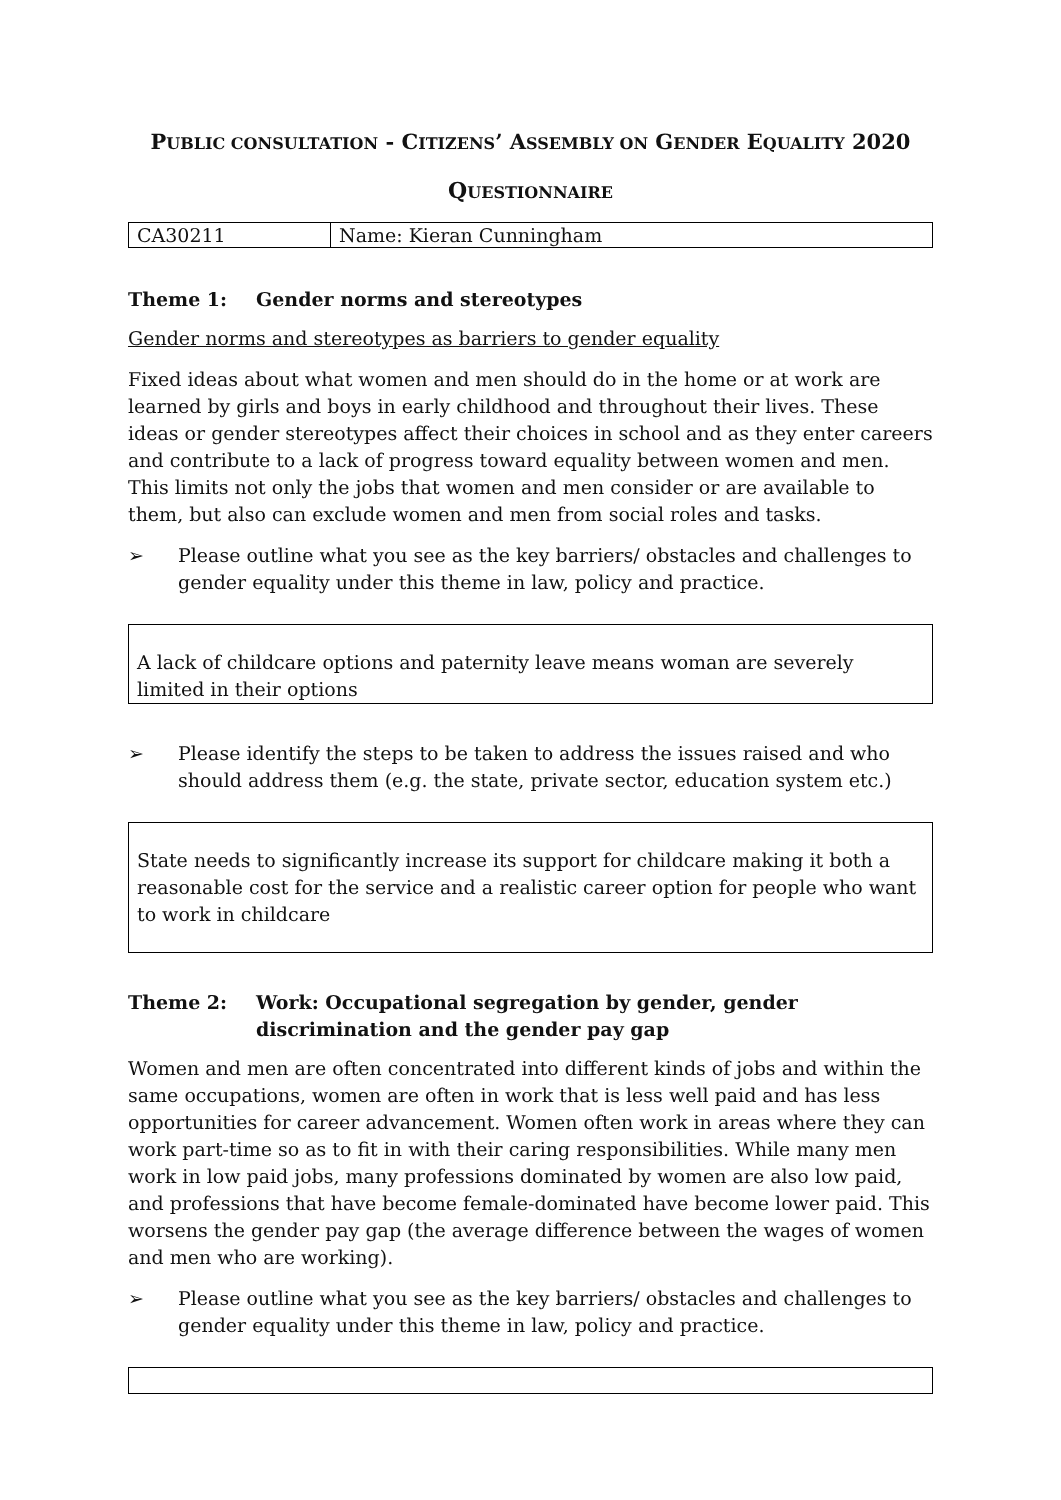PUBLIC CONSULTATION - CITIZENS’ ASSEMBLY ON GENDER EQUALITY 2020
QUESTIONNAIRE
| CA30211 | Name: Kieran Cunningham |
Theme 1: Gender norms and stereotypes
Gender norms and stereotypes as barriers to gender equality
Fixed ideas about what women and men should do in the home or at work are learned by girls and boys in early childhood and throughout their lives. These ideas or gender stereotypes affect their choices in school and as they enter careers and contribute to a lack of progress toward equality between women and men. This limits not only the jobs that women and men consider or are available to them, but also can exclude women and men from social roles and tasks.
➢ Please outline what you see as the key barriers/ obstacles and challenges to gender equality under this theme in law, policy and practice.
A lack of childcare options and paternity leave means woman are severely limited in their options
➢ Please identify the steps to be taken to address the issues raised and who should address them (e.g. the state, private sector, education system etc.)
State needs to significantly increase its support for childcare making it both a reasonable cost for the service and a realistic career option for people who want to work in childcare
Theme 2: Work: Occupational segregation by gender, gender discrimination and the gender pay gap
Women and men are often concentrated into different kinds of jobs and within the same occupations, women are often in work that is less well paid and has less opportunities for career advancement. Women often work in areas where they can work part-time so as to fit in with their caring responsibilities. While many men work in low paid jobs, many professions dominated by women are also low paid, and professions that have become female-dominated have become lower paid. This worsens the gender pay gap (the average difference between the wages of women and men who are working).
➢ Please outline what you see as the key barriers/ obstacles and challenges to gender equality under this theme in law, policy and practice.